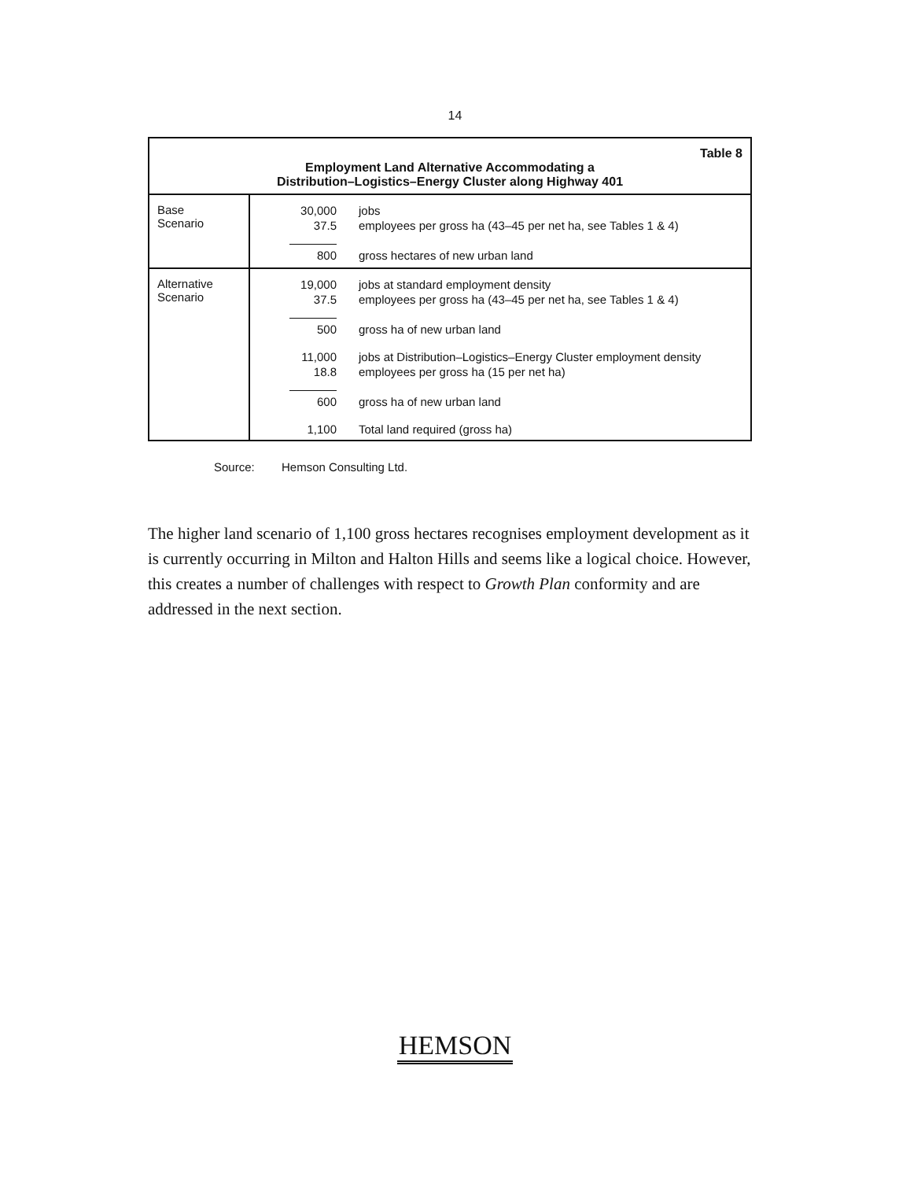14
| Table 8 Employment Land Alternative Accommodating a Distribution–Logistics–Energy Cluster along Highway 401 | |
| Base Scenario | / 30,000 / jobs / / 37.5 / employees per gross ha (43–45 per net ha, see Tables 1 & 4) / / 800 / gross hectares of new urban land / |
| Alternative Scenario | / 19,000 / jobs at standard employment density / / 37.5 / employees per gross ha (43–45 per net ha, see Tables 1 & 4) / / 500 / gross ha of new urban land / / 11,000 / jobs at Distribution–Logistics–Energy Cluster employment density / / 18.8 / employees per gross ha (15 per net ha) / / 600 / gross ha of new urban land / / 1,100 / Total land required (gross ha) / |
Source: Hemson Consulting Ltd.
The higher land scenario of 1,100 gross hectares recognises employment development as it is currently occurring in Milton and Halton Hills and seems like a logical choice. However, this creates a number of challenges with respect to Growth Plan conformity and are addressed in the next section.
HEMSON